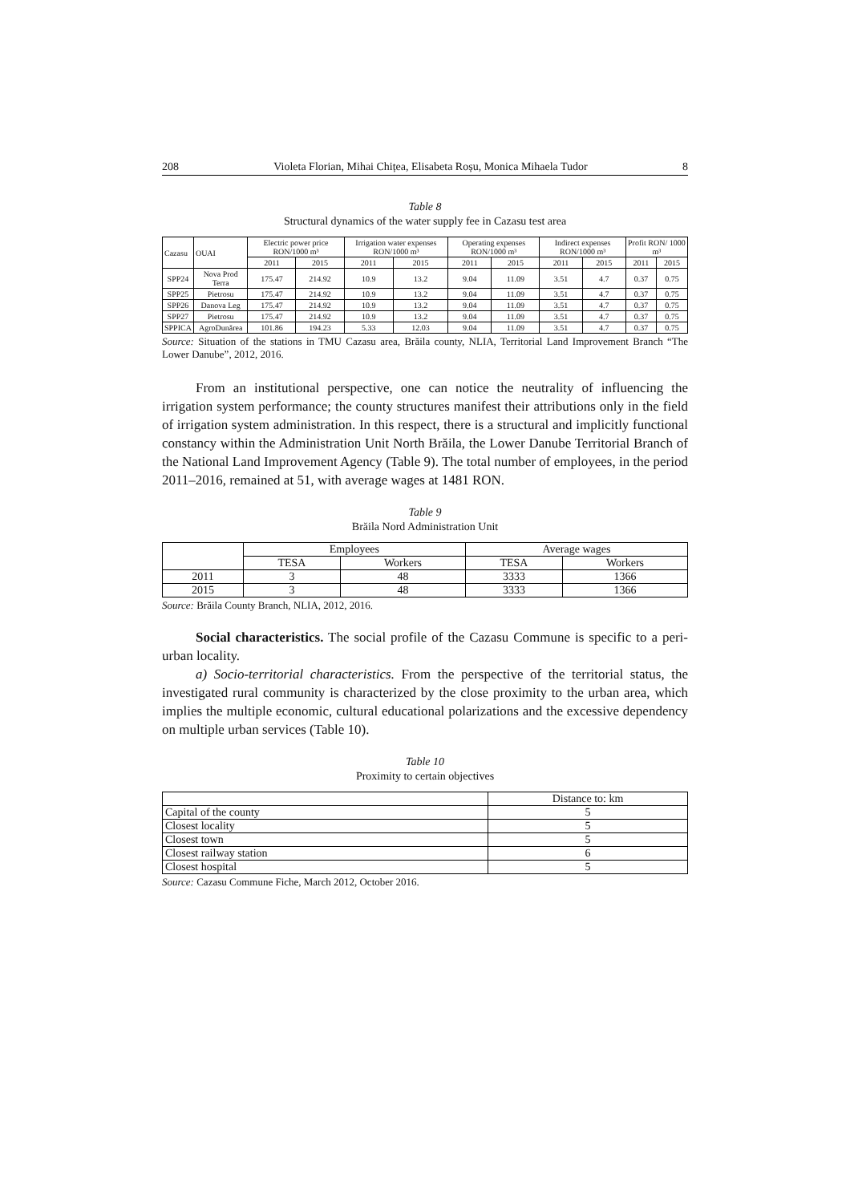208 Violeta Florian, Mihai Chițea, Elisabeta Roșu, Monica Mihaela Tudor 8
Table 8
Structural dynamics of the water supply fee in Cazasu test area
| Cazasu | OUAI | Electric power price RON/1000 m³ | | Irrigation water expenses RON/1000 m³ | | Operating expenses RON/1000 m³ | | Indirect expenses RON/1000 m³ | | Profit RON/ 1000 m³ | |
| --- | --- | --- | --- | --- | --- | --- | --- | --- | --- | --- | --- |
| | | 2011 | 2015 | 2011 | 2015 | 2011 | 2015 | 2011 | 2015 | 2011 | 2015 |
| SPP24 | Nova Prod Terra | 175.47 | 214.92 | 10.9 | 13.2 | 9.04 | 11.09 | 3.51 | 4.7 | 0.37 | 0.75 |
| SPP25 | Pietrosu | 175.47 | 214.92 | 10.9 | 13.2 | 9.04 | 11.09 | 3.51 | 4.7 | 0.37 | 0.75 |
| SPP26 | Danova Leg | 175.47 | 214.92 | 10.9 | 13.2 | 9.04 | 11.09 | 3.51 | 4.7 | 0.37 | 0.75 |
| SPP27 | Pietrosu | 175.47 | 214.92 | 10.9 | 13.2 | 9.04 | 11.09 | 3.51 | 4.7 | 0.37 | 0.75 |
| SPPICA | AgroDunărea | 101.86 | 194.23 | 5.33 | 12.03 | 9.04 | 11.09 | 3.51 | 4.7 | 0.37 | 0.75 |
Source: Situation of the stations in TMU Cazasu area, Brăila county, NLIA, Territorial Land Improvement Branch “The Lower Danube”, 2012, 2016.
From an institutional perspective, one can notice the neutrality of influencing the irrigation system performance; the county structures manifest their attributions only in the field of irrigation system administration. In this respect, there is a structural and implicitly functional constancy within the Administration Unit North Brăila, the Lower Danube Territorial Branch of the National Land Improvement Agency (Table 9). The total number of employees, in the period 2011–2016, remained at 51, with average wages at 1481 RON.
Table 9
Brăila Nord Administration Unit
| | Employees | | Average wages | |
| --- | --- | --- | --- | --- |
| | TESA | Workers | TESA | Workers |
| 2011 | 3 | 48 | 3333 | 1366 |
| 2015 | 3 | 48 | 3333 | 1366 |
Source: Brăila County Branch, NLIA, 2012, 2016.
Social characteristics. The social profile of the Cazasu Commune is specific to a peri-urban locality.
a) Socio-territorial characteristics. From the perspective of the territorial status, the investigated rural community is characterized by the close proximity to the urban area, which implies the multiple economic, cultural educational polarizations and the excessive dependency on multiple urban services (Table 10).
Table 10
Proximity to certain objectives
| | Distance to: km |
| --- | --- |
| Capital of the county | 5 |
| Closest locality | 5 |
| Closest town | 5 |
| Closest railway station | 6 |
| Closest hospital | 5 |
Source: Cazasu Commune Fiche, March 2012, October 2016.